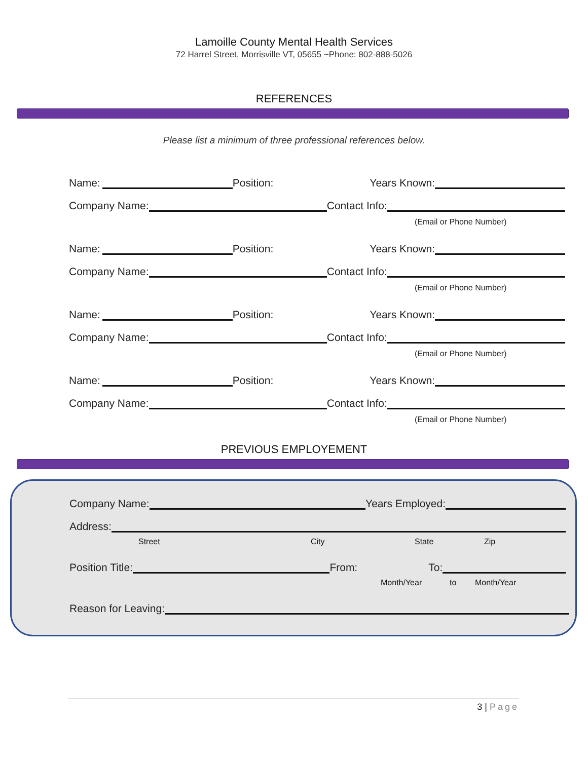Lamoille County Mental Health Services
72 Harrel Street, Morrisville VT, 05655 ~Phone: 802-888-5026
REFERENCES
Please list a minimum of three professional references below.
Name:
Position: Years Known:
Company Name:
Contact Info:
(Email or Phone Number)
Name:
Position: Years Known:
Company Name:
Contact Info:
(Email or Phone Number)
Name:
Position: Years Known:
Company Name:
Contact Info:
(Email or Phone Number)
Name:
Position: Years Known:
Company Name:
Contact Info:
(Email or Phone Number)
PREVIOUS EMPLOYEMENT
Company Name:
Years Employed:
Address:
Street City State Zip
Position Title:
From: To:
Month/Year to Month/Year
Reason for Leaving:
3 | Page